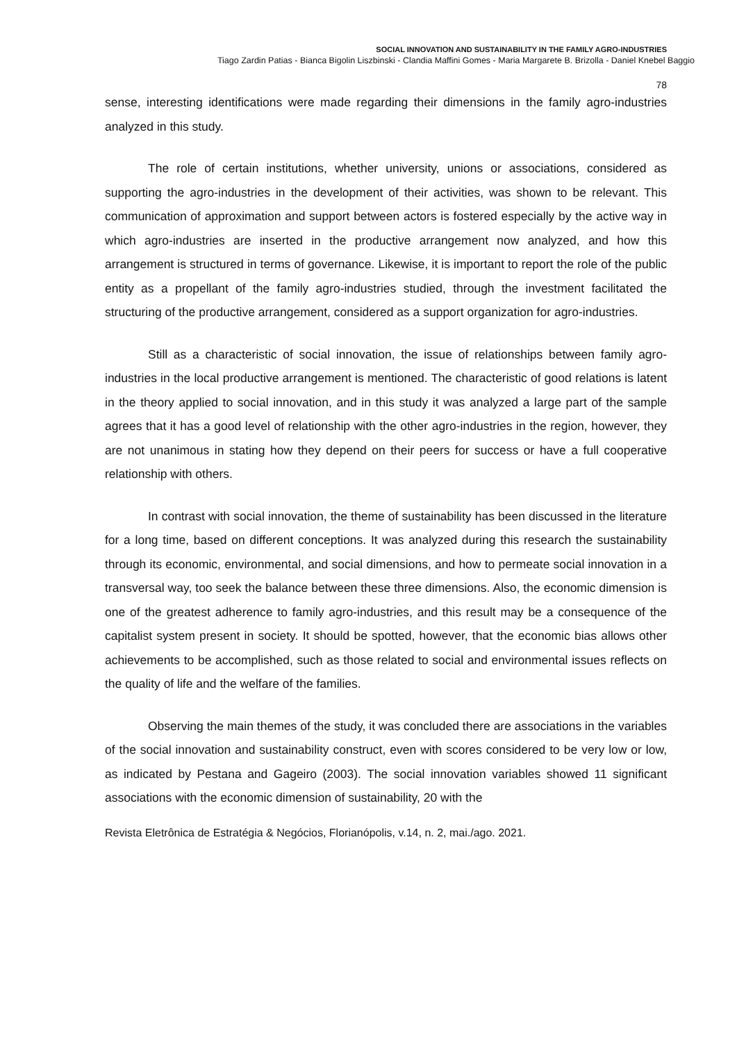SOCIAL INNOVATION AND SUSTAINABILITY IN THE FAMILY AGRO-INDUSTRIES
Tiago Zardin Patias - Bianca Bigolin Liszbinski - Clandia Maffini Gomes - Maria Margarete B. Brizolla - Daniel Knebel Baggio
78
sense, interesting identifications were made regarding their dimensions in the family agro-industries analyzed in this study.
The role of certain institutions, whether university, unions or associations, considered as supporting the agro-industries in the development of their activities, was shown to be relevant. This communication of approximation and support between actors is fostered especially by the active way in which agro-industries are inserted in the productive arrangement now analyzed, and how this arrangement is structured in terms of governance. Likewise, it is important to report the role of the public entity as a propellant of the family agro-industries studied, through the investment facilitated the structuring of the productive arrangement, considered as a support organization for agro-industries.
Still as a characteristic of social innovation, the issue of relationships between family agro-industries in the local productive arrangement is mentioned. The characteristic of good relations is latent in the theory applied to social innovation, and in this study it was analyzed a large part of the sample agrees that it has a good level of relationship with the other agro-industries in the region, however, they are not unanimous in stating how they depend on their peers for success or have a full cooperative relationship with others.
In contrast with social innovation, the theme of sustainability has been discussed in the literature for a long time, based on different conceptions. It was analyzed during this research the sustainability through its economic, environmental, and social dimensions, and how to permeate social innovation in a transversal way, too seek the balance between these three dimensions. Also, the economic dimension is one of the greatest adherence to family agro-industries, and this result may be a consequence of the capitalist system present in society. It should be spotted, however, that the economic bias allows other achievements to be accomplished, such as those related to social and environmental issues reflects on the quality of life and the welfare of the families.
Observing the main themes of the study, it was concluded there are associations in the variables of the social innovation and sustainability construct, even with scores considered to be very low or low, as indicated by Pestana and Gageiro (2003). The social innovation variables showed 11 significant associations with the economic dimension of sustainability, 20 with the
Revista Eletrônica de Estratégia & Negócios, Florianópolis, v.14, n. 2, mai./ago. 2021.